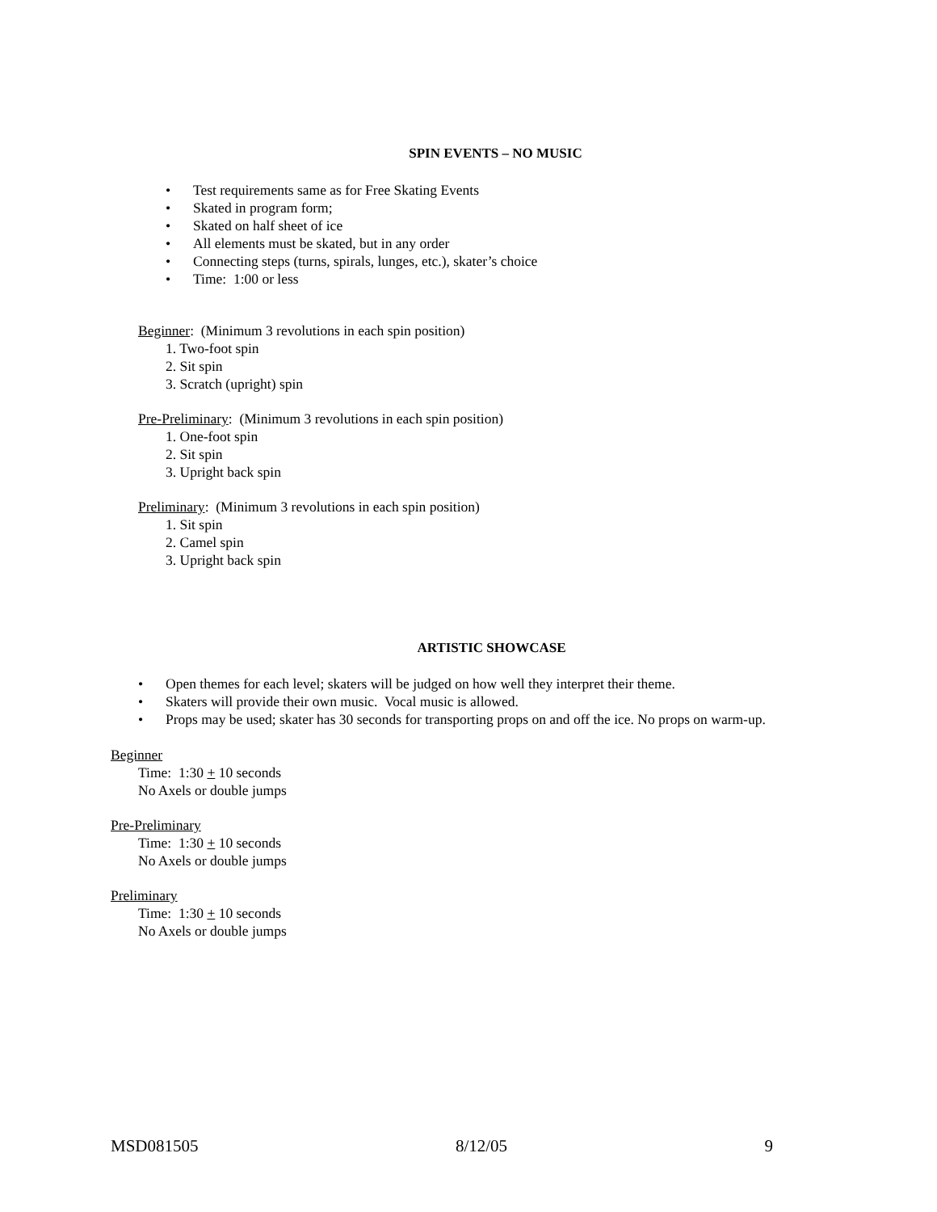SPIN EVENTS – NO MUSIC
• Test requirements same as for Free Skating Events
• Skated in program form;
• Skated on half sheet of ice
• All elements must be skated, but in any order
• Connecting steps (turns, spirals, lunges, etc.), skater’s choice
• Time: 1:00 or less
Beginner: (Minimum 3 revolutions in each spin position)
1. Two-foot spin
2. Sit spin
3. Scratch (upright) spin
Pre-Preliminary: (Minimum 3 revolutions in each spin position)
1. One-foot spin
2. Sit spin
3. Upright back spin
Preliminary: (Minimum 3 revolutions in each spin position)
1. Sit spin
2. Camel spin
3. Upright back spin
ARTISTIC SHOWCASE
• Open themes for each level; skaters will be judged on how well they interpret their theme.
• Skaters will provide their own music. Vocal music is allowed.
• Props may be used; skater has 30 seconds for transporting props on and off the ice. No props on warm-up.
Beginner
Time: 1:30 + 10 seconds
No Axels or double jumps
Pre-Preliminary
Time: 1:30 + 10 seconds
No Axels or double jumps
Preliminary
Time: 1:30 + 10 seconds
No Axels or double jumps
MSD081505 8/12/05 9